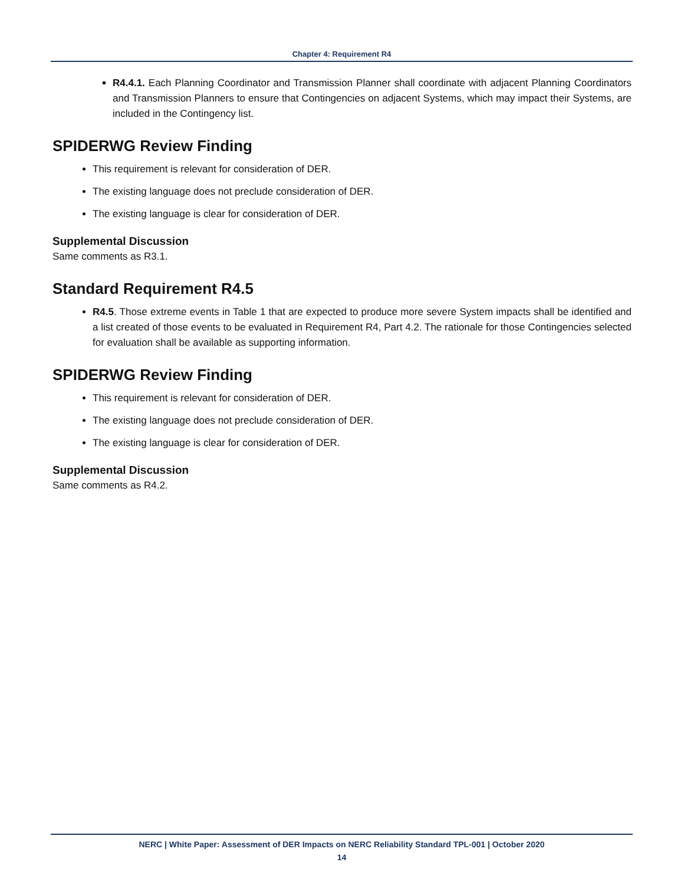Chapter 4: Requirement R4
R4.4.1. Each Planning Coordinator and Transmission Planner shall coordinate with adjacent Planning Coordinators and Transmission Planners to ensure that Contingencies on adjacent Systems, which may impact their Systems, are included in the Contingency list.
SPIDERWG Review Finding
This requirement is relevant for consideration of DER.
The existing language does not preclude consideration of DER.
The existing language is clear for consideration of DER.
Supplemental Discussion
Same comments as R3.1.
Standard Requirement R4.5
R4.5. Those extreme events in Table 1 that are expected to produce more severe System impacts shall be identified and a list created of those events to be evaluated in Requirement R4, Part 4.2. The rationale for those Contingencies selected for evaluation shall be available as supporting information.
SPIDERWG Review Finding
This requirement is relevant for consideration of DER.
The existing language does not preclude consideration of DER.
The existing language is clear for consideration of DER.
Supplemental Discussion
Same comments as R4.2.
NERC | White Paper: Assessment of DER Impacts on NERC Reliability Standard TPL-001 | October 2020
14